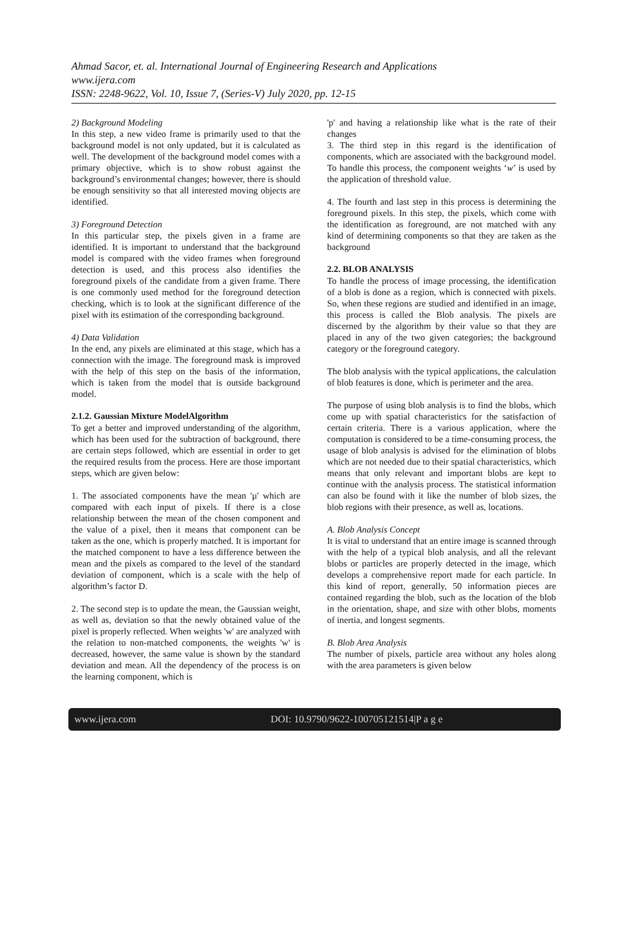Ahmad Sacor, et. al. International Journal of Engineering Research and Applications
www.ijera.com
ISSN: 2248-9622, Vol. 10, Issue 7, (Series-V) July 2020, pp. 12-15
2) Background Modeling
In this step, a new video frame is primarily used to that the background model is not only updated, but it is calculated as well. The development of the background model comes with a primary objective, which is to show robust against the background’s environmental changes; however, there is should be enough sensitivity so that all interested moving objects are identified.
3) Foreground Detection
In this particular step, the pixels given in a frame are identified. It is important to understand that the background model is compared with the video frames when foreground detection is used, and this process also identifies the foreground pixels of the candidate from a given frame. There is one commonly used method for the foreground detection checking, which is to look at the significant difference of the pixel with its estimation of the corresponding background.
4) Data Validation
In the end, any pixels are eliminated at this stage, which has a connection with the image. The foreground mask is improved with the help of this step on the basis of the information, which is taken from the model that is outside background model.
2.1.2. Gaussian Mixture ModelAlgorithm
To get a better and improved understanding of the algorithm, which has been used for the subtraction of background, there are certain steps followed, which are essential in order to get the required results from the process. Here are those important steps, which are given below:
1. The associated components have the mean 'µ' which are compared with each input of pixels. If there is a close relationship between the mean of the chosen component and the value of a pixel, then it means that component can be taken as the one, which is properly matched. It is important for the matched component to have a less difference between the mean and the pixels as compared to the level of the standard deviation of component, which is a scale with the help of algorithm’s factor D.
2. The second step is to update the mean, the Gaussian weight, as well as, deviation so that the newly obtained value of the pixel is properly reflected. When weights 'w' are analyzed with the relation to non-matched components, the weights 'w' is decreased, however, the same value is shown by the standard deviation and mean. All the dependency of the process is on the learning component, which is
'p' and having a relationship like what is the rate of their changes
3. The third step in this regard is the identification of components, which are associated with the background model. To handle this process, the component weights ‘w’ is used by the application of threshold value.
4. The fourth and last step in this process is determining the foreground pixels. In this step, the pixels, which come with the identification as foreground, are not matched with any kind of determining components so that they are taken as the background
2.2. BLOB ANALYSIS
To handle the process of image processing, the identification of a blob is done as a region, which is connected with pixels. So, when these regions are studied and identified in an image, this process is called the Blob analysis. The pixels are discerned by the algorithm by their value so that they are placed in any of the two given categories; the background category or the foreground category.
The blob analysis with the typical applications, the calculation of blob features is done, which is perimeter and the area.
The purpose of using blob analysis is to find the blobs, which come up with spatial characteristics for the satisfaction of certain criteria. There is a various application, where the computation is considered to be a time-consuming process, the usage of blob analysis is advised for the elimination of blobs which are not needed due to their spatial characteristics, which means that only relevant and important blobs are kept to continue with the analysis process. The statistical information can also be found with it like the number of blob sizes, the blob regions with their presence, as well as, locations.
A. Blob Analysis Concept
It is vital to understand that an entire image is scanned through with the help of a typical blob analysis, and all the relevant blobs or particles are properly detected in the image, which develops a comprehensive report made for each particle. In this kind of report, generally, 50 information pieces are contained regarding the blob, such as the location of the blob in the orientation, shape, and size with other blobs, moments of inertia, and longest segments.
B. Blob Area Analysis
The number of pixels, particle area without any holes along with the area parameters is given below
www.ijera.com DOI: 10.9790/9622-100705121514|P a g e